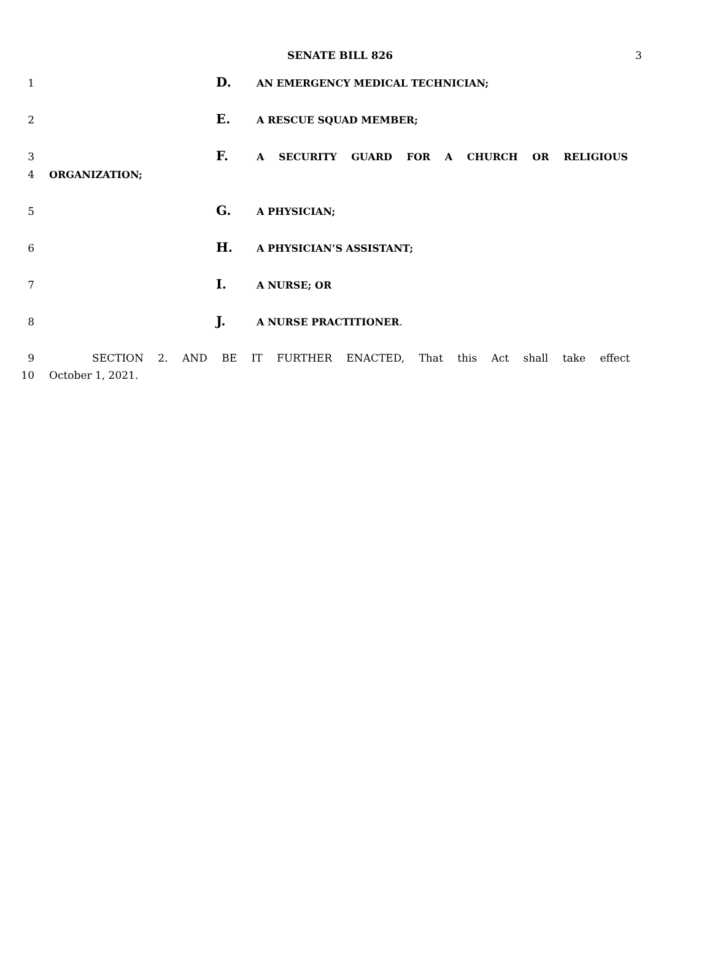SENATE BILL 826 3
1 D. AN EMERGENCY MEDICAL TECHNICIAN;
2 E. A RESCUE SQUAD MEMBER;
3 F. A SECURITY GUARD FOR A CHURCH OR RELIGIOUS
4 ORGANIZATION;
5 G. A PHYSICIAN;
6 H. A PHYSICIAN’S ASSISTANT;
7 I. A NURSE; OR
8 J. A NURSE PRACTITIONER.
9 SECTION 2. AND BE IT FURTHER ENACTED, That this Act shall take effect
10 October 1, 2021.